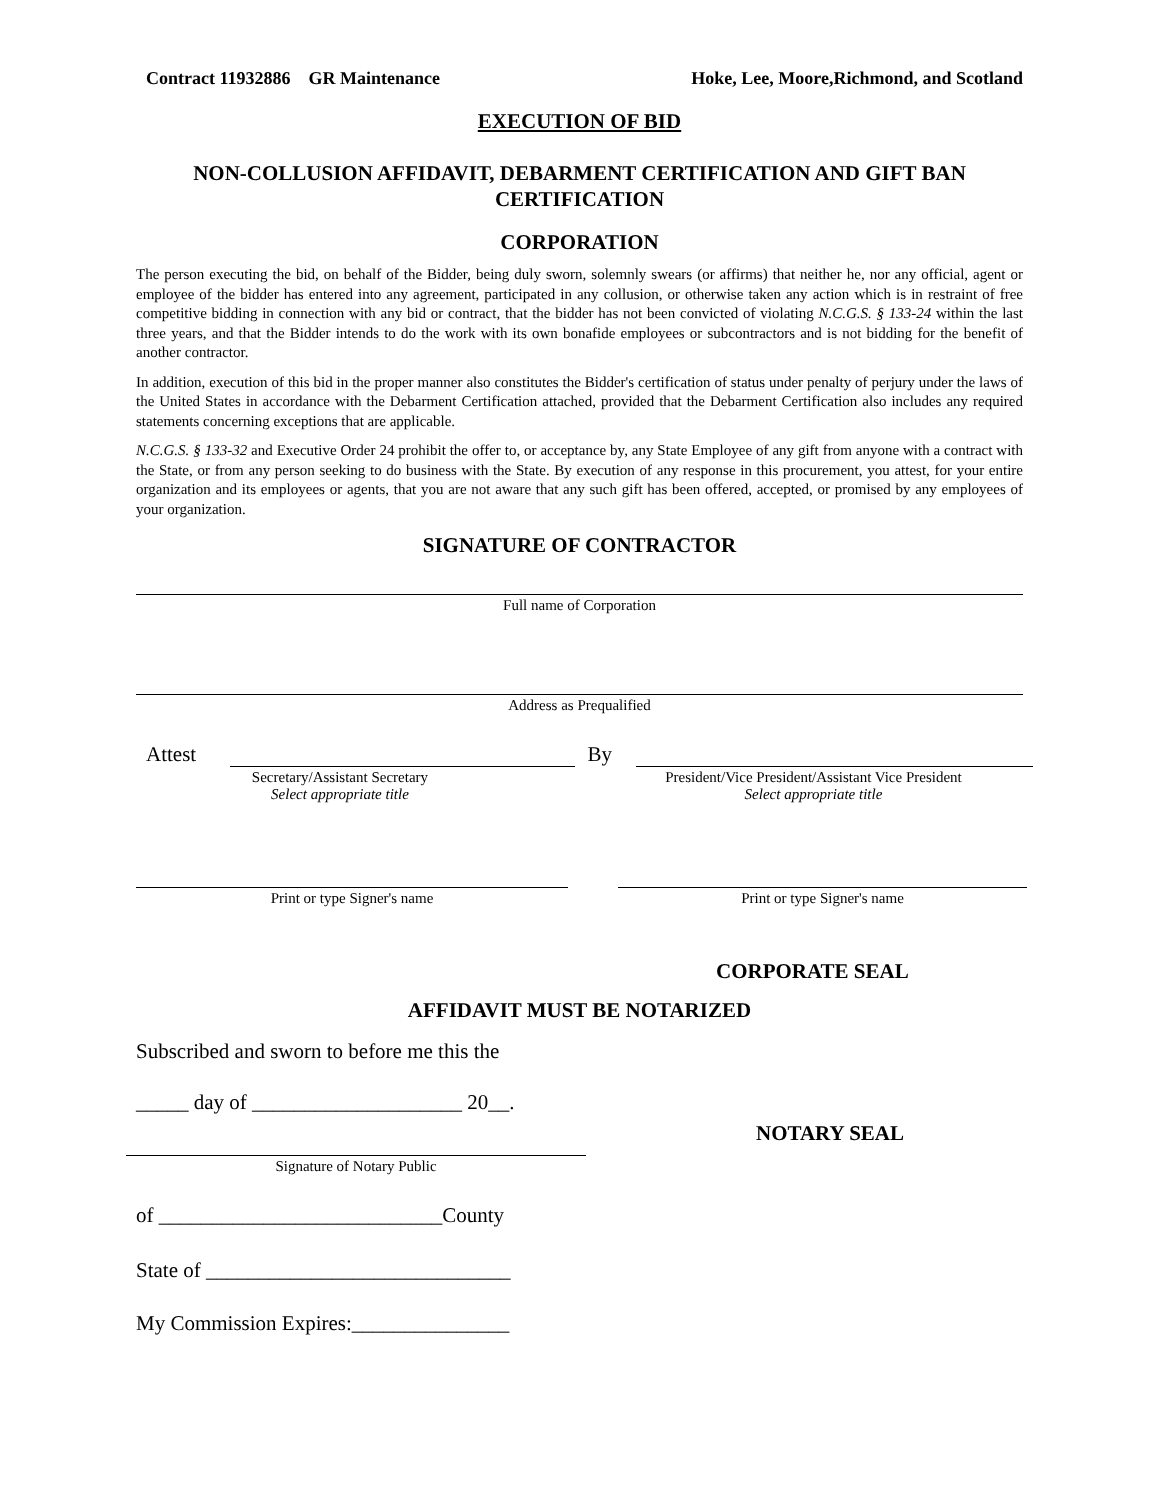Contract 11932886 GR Maintenance Hoke, Lee, Moore,Richmond, and Scotland
EXECUTION OF BID
NON-COLLUSION AFFIDAVIT, DEBARMENT CERTIFICATION AND GIFT BAN CERTIFICATION
CORPORATION
The person executing the bid, on behalf of the Bidder, being duly sworn, solemnly swears (or affirms) that neither he, nor any official, agent or employee of the bidder has entered into any agreement, participated in any collusion, or otherwise taken any action which is in restraint of free competitive bidding in connection with any bid or contract, that the bidder has not been convicted of violating N.C.G.S. § 133-24 within the last three years, and that the Bidder intends to do the work with its own bonafide employees or subcontractors and is not bidding for the benefit of another contractor.
In addition, execution of this bid in the proper manner also constitutes the Bidder's certification of status under penalty of perjury under the laws of the United States in accordance with the Debarment Certification attached, provided that the Debarment Certification also includes any required statements concerning exceptions that are applicable.
N.C.G.S. § 133-32 and Executive Order 24 prohibit the offer to, or acceptance by, any State Employee of any gift from anyone with a contract with the State, or from any person seeking to do business with the State. By execution of any response in this procurement, you attest, for your entire organization and its employees or agents, that you are not aware that any such gift has been offered, accepted, or promised by any employees of your organization.
SIGNATURE OF CONTRACTOR
Full name of Corporation
Address as Prequalified
Attest
By
Secretary/Assistant Secretary
Select appropriate title
President/Vice President/Assistant Vice President
Select appropriate title
Print or type Signer's name Print or type Signer's name
CORPORATE SEAL
AFFIDAVIT MUST BE NOTARIZED
Subscribed and sworn to before me this the
_____ day of ____________________ 20__.
Signature of Notary Public
NOTARY SEAL
of ___________________________County
State of _____________________________
My Commission Expires:_______________